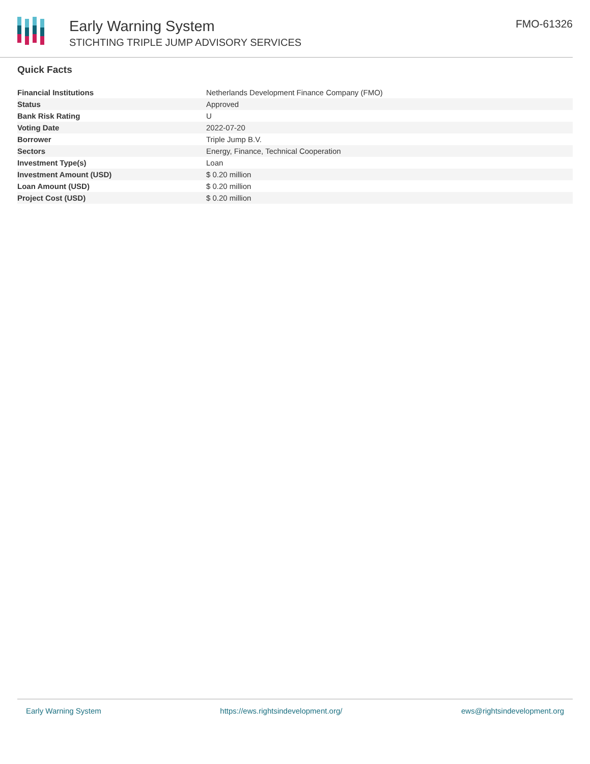Early Warning System
STICHTING TRIPLE JUMP ADVISORY SERVICES
FMO-61326
Quick Facts
| Financial Institutions | Netherlands Development Finance Company (FMO) |
| Status | Approved |
| Bank Risk Rating | U |
| Voting Date | 2022-07-20 |
| Borrower | Triple Jump B.V. |
| Sectors | Energy, Finance, Technical Cooperation |
| Investment Type(s) | Loan |
| Investment Amount (USD) | $ 0.20 million |
| Loan Amount (USD) | $ 0.20 million |
| Project Cost (USD) | $ 0.20 million |
Early Warning System https://ews.rightsindevelopment.org/ ews@rightsindevelopment.org